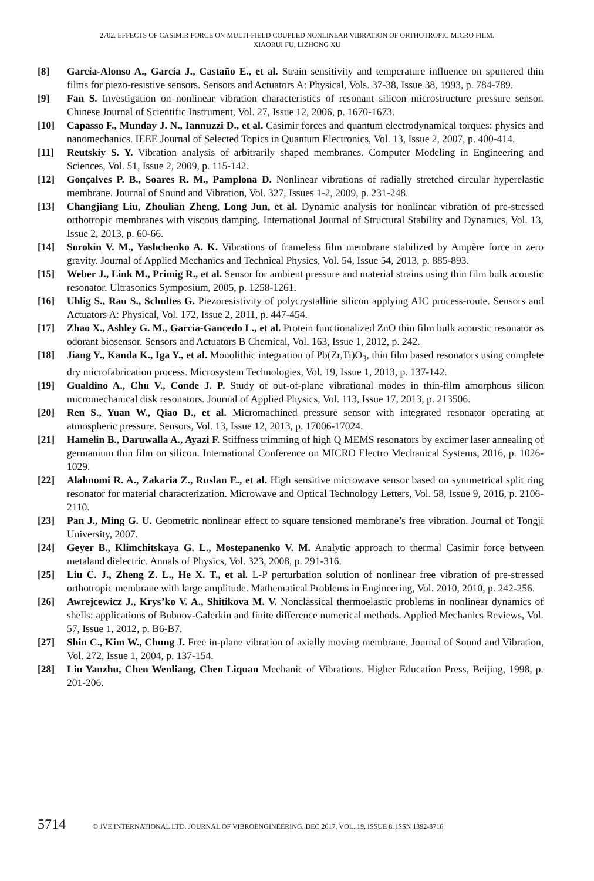2702. EFFECTS OF CASIMIR FORCE ON MULTI-FIELD COUPLED NONLINEAR VIBRATION OF ORTHOTROPIC MICRO FILM.
XIAORUI FU, LIZHONG XU
[8] García-Alonso A., García J., Castaño E., et al. Strain sensitivity and temperature influence on sputtered thin films for piezo-resistive sensors. Sensors and Actuators A: Physical, Vols. 37-38, Issue 38, 1993, p. 784-789.
[9] Fan S. Investigation on nonlinear vibration characteristics of resonant silicon microstructure pressure sensor. Chinese Journal of Scientific Instrument, Vol. 27, Issue 12, 2006, p. 1670-1673.
[10] Capasso F., Munday J. N., Iannuzzi D., et al. Casimir forces and quantum electrodynamical torques: physics and nanomechanics. IEEE Journal of Selected Topics in Quantum Electronics, Vol. 13, Issue 2, 2007, p. 400-414.
[11] Reutskiy S. Y. Vibration analysis of arbitrarily shaped membranes. Computer Modeling in Engineering and Sciences, Vol. 51, Issue 2, 2009, p. 115-142.
[12] Gonçalves P. B., Soares R. M., Pamplona D. Nonlinear vibrations of radially stretched circular hyperelastic membrane. Journal of Sound and Vibration, Vol. 327, Issues 1-2, 2009, p. 231-248.
[13] Changjiang Liu, Zhoulian Zheng, Long Jun, et al. Dynamic analysis for nonlinear vibration of pre-stressed orthotropic membranes with viscous damping. International Journal of Structural Stability and Dynamics, Vol. 13, Issue 2, 2013, p. 60-66.
[14] Sorokin V. M., Yashchenko A. K. Vibrations of frameless film membrane stabilized by Ampère force in zero gravity. Journal of Applied Mechanics and Technical Physics, Vol. 54, Issue 54, 2013, p. 885-893.
[15] Weber J., Link M., Primig R., et al. Sensor for ambient pressure and material strains using thin film bulk acoustic resonator. Ultrasonics Symposium, 2005, p. 1258-1261.
[16] Uhlig S., Rau S., Schultes G. Piezoresistivity of polycrystalline silicon applying AIC process-route. Sensors and Actuators A: Physical, Vol. 172, Issue 2, 2011, p. 447-454.
[17] Zhao X., Ashley G. M., Garcia-Gancedo L., et al. Protein functionalized ZnO thin film bulk acoustic resonator as odorant biosensor. Sensors and Actuators B Chemical, Vol. 163, Issue 1, 2012, p. 242.
[18] Jiang Y., Kanda K., Iga Y., et al. Monolithic integration of Pb(Zr,Ti)O<sub>3</sub>, thin film based resonators using complete dry microfabrication process. Microsystem Technologies, Vol. 19, Issue 1, 2013, p. 137-142.
[19] Gualdino A., Chu V., Conde J. P. Study of out-of-plane vibrational modes in thin-film amorphous silicon micromechanical disk resonators. Journal of Applied Physics, Vol. 113, Issue 17, 2013, p. 213506.
[20] Ren S., Yuan W., Qiao D., et al. Micromachined pressure sensor with integrated resonator operating at atmospheric pressure. Sensors, Vol. 13, Issue 12, 2013, p. 17006-17024.
[21] Hamelin B., Daruwalla A., Ayazi F. Stiffness trimming of high Q MEMS resonators by excimer laser annealing of germanium thin film on silicon. International Conference on MICRO Electro Mechanical Systems, 2016, p. 1026-1029.
[22] Alahnomi R. A., Zakaria Z., Ruslan E., et al. High sensitive microwave sensor based on symmetrical split ring resonator for material characterization. Microwave and Optical Technology Letters, Vol. 58, Issue 9, 2016, p. 2106-2110.
[23] Pan J., Ming G. U. Geometric nonlinear effect to square tensioned membrane’s free vibration. Journal of Tongji University, 2007.
[24] Geyer B., Klimchitskaya G. L., Mostepanenko V. M. Analytic approach to thermal Casimir force between metaland dielectric. Annals of Physics, Vol. 323, 2008, p. 291-316.
[25] Liu C. J., Zheng Z. L., He X. T., et al. L-P perturbation solution of nonlinear free vibration of pre-stressed orthotropic membrane with large amplitude. Mathematical Problems in Engineering, Vol. 2010, 2010, p. 242-256.
[26] Awrejcewicz J., Krys’ko V. A., Shitikova M. V. Nonclassical thermoelastic problems in nonlinear dynamics of shells: applications of Bubnov-Galerkin and finite difference numerical methods. Applied Mechanics Reviews, Vol. 57, Issue 1, 2012, p. B6-B7.
[27] Shin C., Kim W., Chung J. Free in-plane vibration of axially moving membrane. Journal of Sound and Vibration, Vol. 272, Issue 1, 2004, p. 137-154.
[28] Liu Yanzhu, Chen Wenliang, Chen Liquan Mechanic of Vibrations. Higher Education Press, Beijing, 1998, p. 201-206.
5714 © JVE INTERNATIONAL LTD. JOURNAL OF VIBROENGINEERING. DEC 2017, VOL. 19, ISSUE 8. ISSN 1392-8716